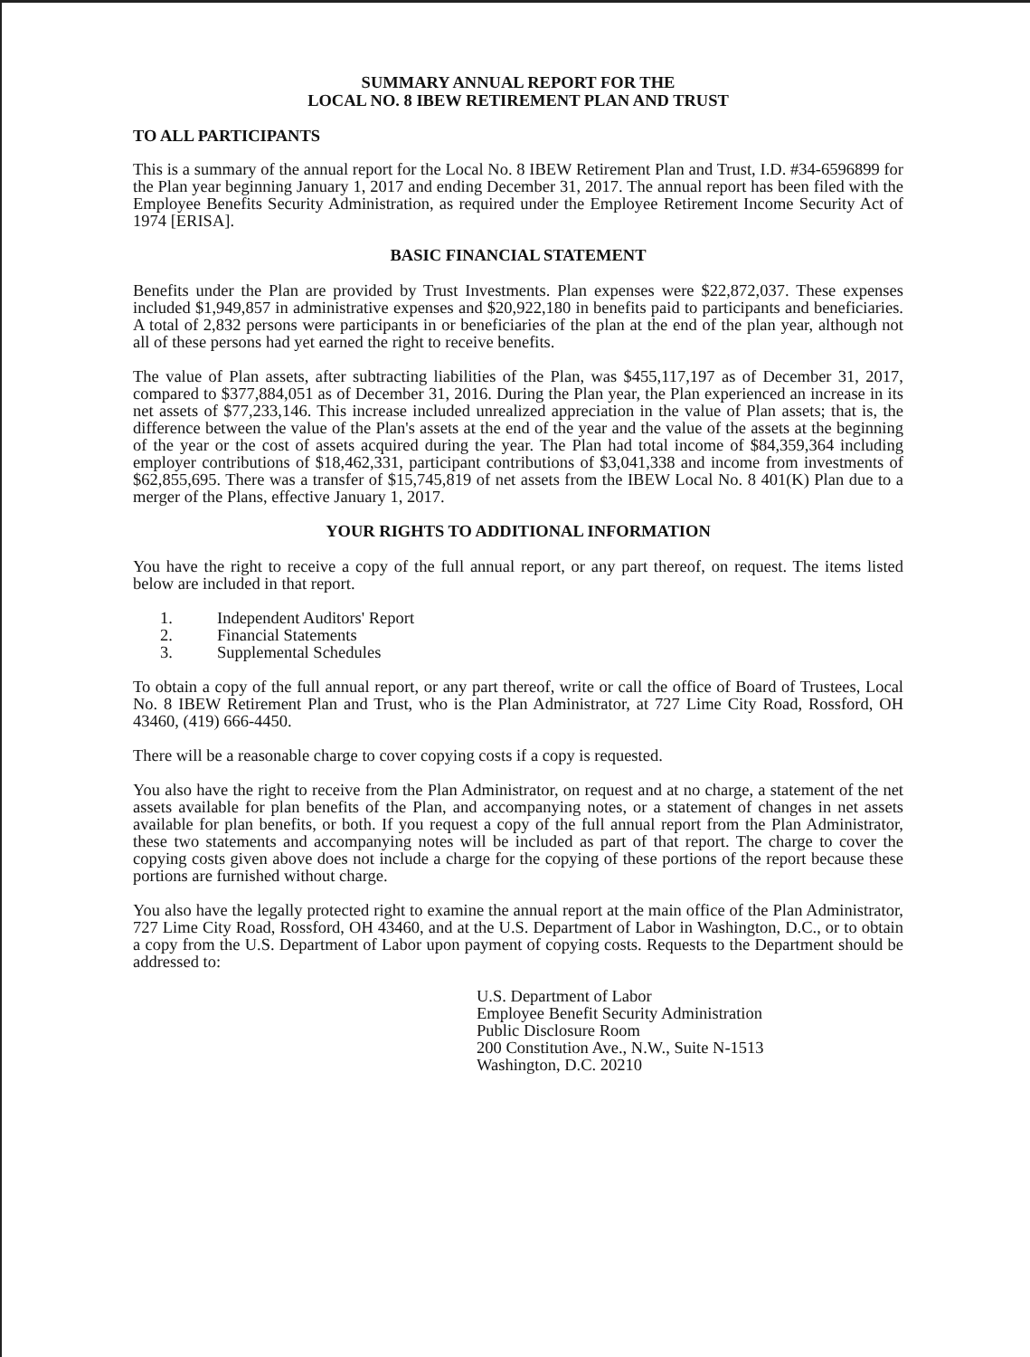SUMMARY ANNUAL REPORT FOR THE
LOCAL NO. 8 IBEW RETIREMENT PLAN AND TRUST
TO ALL PARTICIPANTS
This is a summary of the annual report for the Local No. 8 IBEW Retirement Plan and Trust, I.D. #34-6596899 for the Plan year beginning January 1, 2017 and ending December 31, 2017. The annual report has been filed with the Employee Benefits Security Administration, as required under the Employee Retirement Income Security Act of 1974 [ERISA].
BASIC FINANCIAL STATEMENT
Benefits under the Plan are provided by Trust Investments. Plan expenses were $22,872,037. These expenses included $1,949,857 in administrative expenses and $20,922,180 in benefits paid to participants and beneficiaries. A total of 2,832 persons were participants in or beneficiaries of the plan at the end of the plan year, although not all of these persons had yet earned the right to receive benefits.
The value of Plan assets, after subtracting liabilities of the Plan, was $455,117,197 as of December 31, 2017, compared to $377,884,051 as of December 31, 2016. During the Plan year, the Plan experienced an increase in its net assets of $77,233,146. This increase included unrealized appreciation in the value of Plan assets; that is, the difference between the value of the Plan's assets at the end of the year and the value of the assets at the beginning of the year or the cost of assets acquired during the year. The Plan had total income of $84,359,364 including employer contributions of $18,462,331, participant contributions of $3,041,338 and income from investments of $62,855,695. There was a transfer of $15,745,819 of net assets from the IBEW Local No. 8 401(K) Plan due to a merger of the Plans, effective January 1, 2017.
YOUR RIGHTS TO ADDITIONAL INFORMATION
You have the right to receive a copy of the full annual report, or any part thereof, on request. The items listed below are included in that report.
1. Independent Auditors' Report
2. Financial Statements
3. Supplemental Schedules
To obtain a copy of the full annual report, or any part thereof, write or call the office of Board of Trustees, Local No. 8 IBEW Retirement Plan and Trust, who is the Plan Administrator, at 727 Lime City Road, Rossford, OH 43460, (419) 666-4450.
There will be a reasonable charge to cover copying costs if a copy is requested.
You also have the right to receive from the Plan Administrator, on request and at no charge, a statement of the net assets available for plan benefits of the Plan, and accompanying notes, or a statement of changes in net assets available for plan benefits, or both. If you request a copy of the full annual report from the Plan Administrator, these two statements and accompanying notes will be included as part of that report. The charge to cover the copying costs given above does not include a charge for the copying of these portions of the report because these portions are furnished without charge.
You also have the legally protected right to examine the annual report at the main office of the Plan Administrator, 727 Lime City Road, Rossford, OH 43460, and at the U.S. Department of Labor in Washington, D.C., or to obtain a copy from the U.S. Department of Labor upon payment of copying costs. Requests to the Department should be addressed to:
U.S. Department of Labor
Employee Benefit Security Administration
Public Disclosure Room
200 Constitution Ave., N.W., Suite N-1513
Washington, D.C. 20210